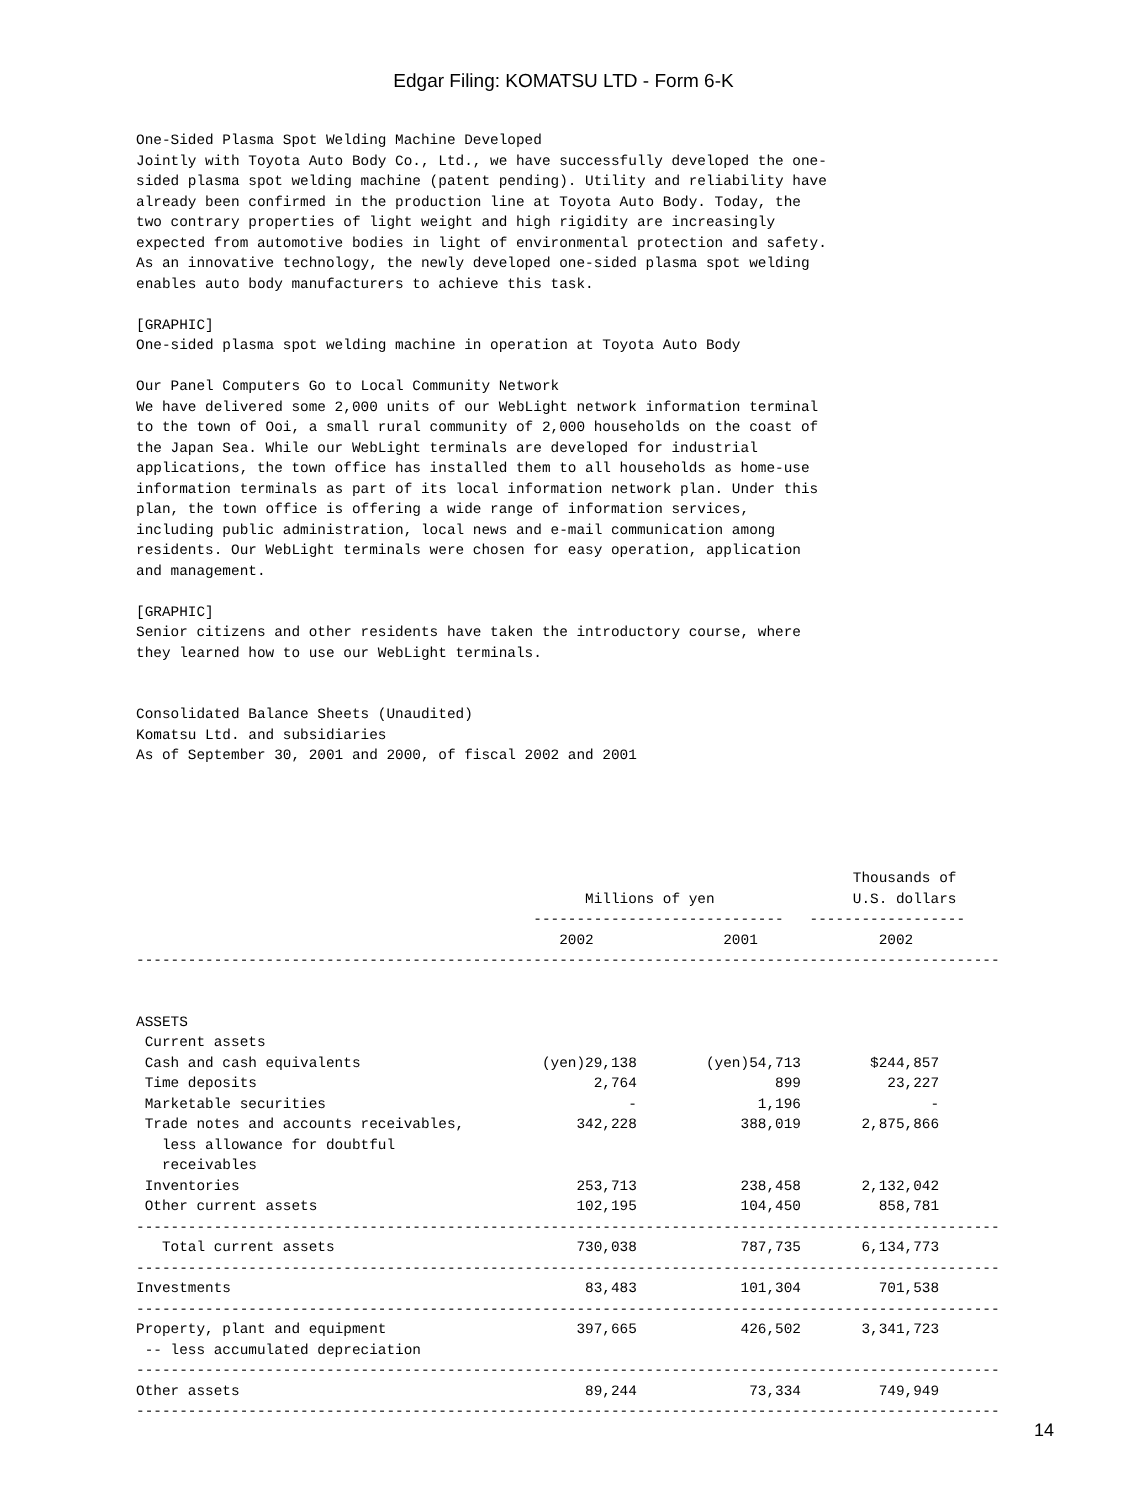Edgar Filing: KOMATSU LTD - Form 6-K
One-Sided Plasma Spot Welding Machine Developed
Jointly with Toyota Auto Body Co., Ltd., we have successfully developed the one-
sided plasma spot welding machine (patent pending). Utility and reliability have
already been confirmed in the production line at Toyota Auto Body. Today, the
two contrary properties of light weight and high rigidity are increasingly
expected from automotive bodies in light of environmental protection and safety.
As an innovative technology, the newly developed one-sided plasma spot welding
enables auto body manufacturers to achieve this task.

[GRAPHIC]
One-sided plasma spot welding machine in operation at Toyota Auto Body

Our Panel Computers Go to Local Community Network
We have delivered some 2,000 units of our WebLight network information terminal
to the town of Ooi, a small rural community of 2,000 households on the coast of
the Japan Sea. While our WebLight terminals are developed for industrial
applications, the town office has installed them to all households as home-use
information terminals as part of its local information network plan. Under this
plan, the town office is offering a wide range of information services,
including public administration, local news and e-mail communication among
residents. Our WebLight terminals were chosen for easy operation, application
and management.

[GRAPHIC]
Senior citizens and other residents have taken the introductory course, where
they learned how to use our WebLight terminals.


Consolidated Balance Sheets (Unaudited)
Komatsu Ltd. and subsidiaries
As of September 30, 2001 and 2000, of fiscal 2002 and 2001





                                                                                   Thousands of
                                                    Millions of yen                U.S. dollars
                                              -----------------------------   ------------------
                                                 2002               2001              2002
----------------------------------------------------------------------------------------------------


ASSETS
 Current assets
 Cash and cash equivalents                     (yen)29,138        (yen)54,713        $244,857
 Time deposits                                       2,764                899          23,227
 Marketable securities                                   -              1,196               -
 Trade notes and accounts receivables,             342,228            388,019       2,875,866
   less allowance for doubtful
   receivables
 Inventories                                       253,713            238,458       2,132,042
 Other current assets                              102,195            104,450         858,781
----------------------------------------------------------------------------------------------------
   Total current assets                            730,038            787,735       6,134,773
----------------------------------------------------------------------------------------------------
Investments                                         83,483            101,304         701,538
----------------------------------------------------------------------------------------------------
Property, plant and equipment                      397,665            426,502       3,341,723
 -- less accumulated depreciation
----------------------------------------------------------------------------------------------------
Other assets                                        89,244             73,334         749,949
----------------------------------------------------------------------------------------------------
14